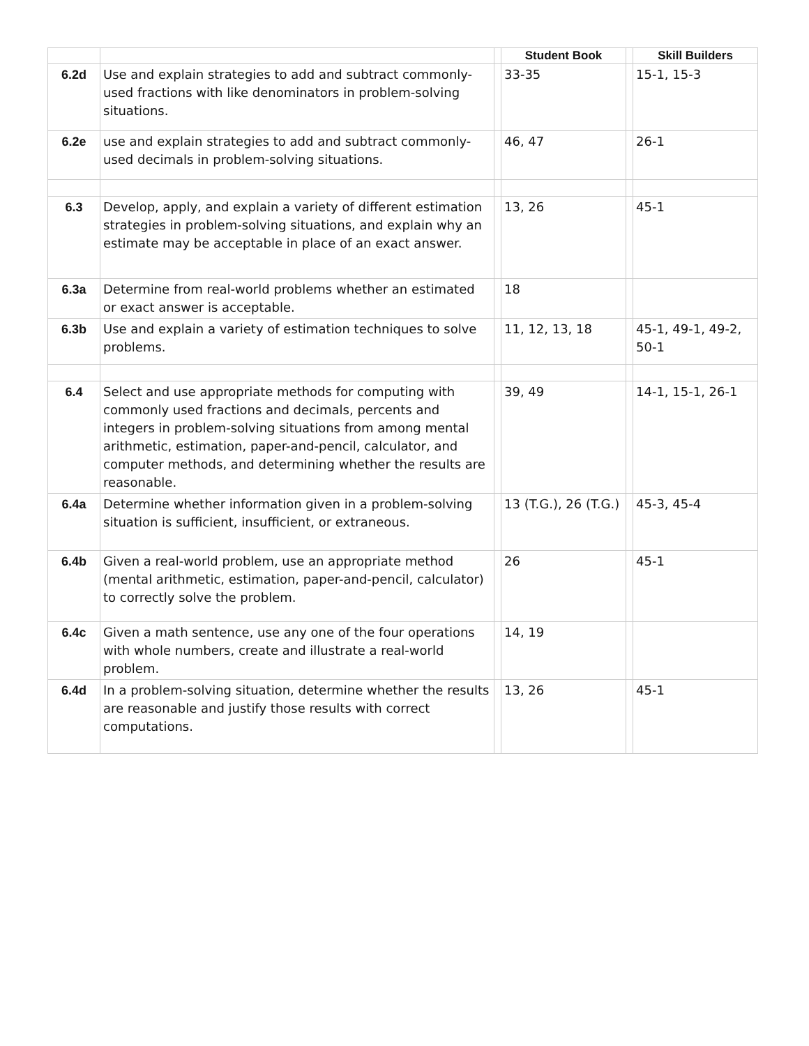| | | | Student Book | | Skill Builders |
| --- | --- | --- | --- | --- | --- |
| 6.2d | Use and explain strategies to add and subtract commonly-used fractions with like denominators in problem-solving situations. | | 33-35 | | 15-1, 15-3 |
| 6.2e | use and explain strategies to add and subtract commonly-used decimals in problem-solving situations. | | 46, 47 | | 26-1 |
| 6.3 | Develop, apply, and explain a variety of different estimation strategies in problem-solving situations, and explain why an estimate may be acceptable in place of an exact answer. | | 13, 26 | | 45-1 |
| 6.3a | Determine from real-world problems whether an estimated or exact answer is acceptable. | | 18 | | |
| 6.3b | Use and explain a variety of estimation techniques to solve problems. | | 11, 12, 13, 18 | | 45-1, 49-1, 49-2, 50-1 |
| 6.4 | Select and use appropriate methods for computing with commonly used fractions and decimals, percents and integers in problem-solving situations from among mental arithmetic, estimation, paper-and-pencil, calculator, and computer methods, and determining whether the results are reasonable. | | 39, 49 | | 14-1, 15-1, 26-1 |
| 6.4a | Determine whether information given in a problem-solving situation is sufficient, insufficient, or extraneous. | | 13 (T.G.), 26 (T.G.) | | 45-3, 45-4 |
| 6.4b | Given a real-world problem, use an appropriate method (mental arithmetic, estimation, paper-and-pencil, calculator) to correctly solve the problem. | | 26 | | 45-1 |
| 6.4c | Given a math sentence, use any one of the four operations with whole numbers, create and illustrate a real-world problem. | | 14, 19 | | |
| 6.4d | In a problem-solving situation, determine whether the results are reasonable and justify those results with correct computations. | | 13, 26 | | 45-1 |